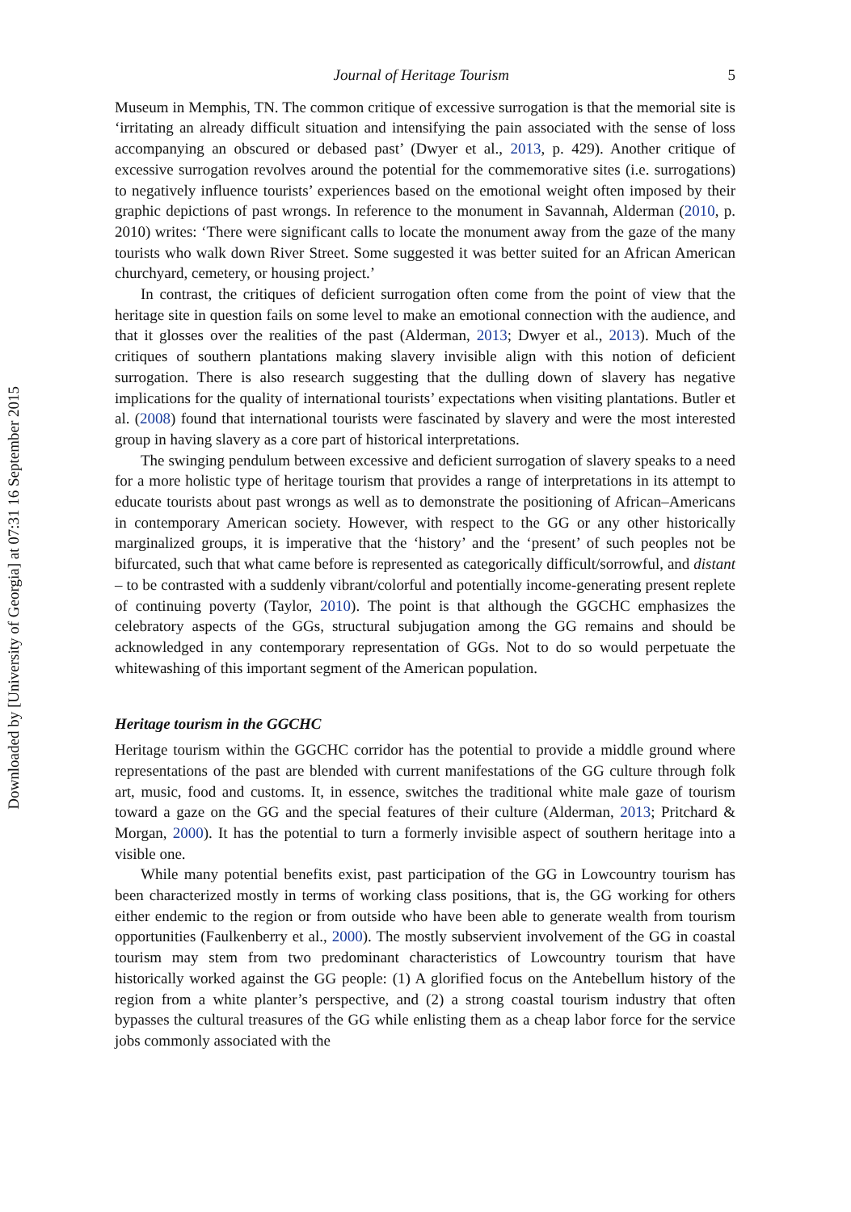Downloaded by [University of Georgia] at 07:31 16 September 2015
Journal of Heritage Tourism 5
Museum in Memphis, TN. The common critique of excessive surrogation is that the memorial site is ‘irritating an already difficult situation and intensifying the pain associated with the sense of loss accompanying an obscured or debased past’ (Dwyer et al., 2013, p. 429). Another critique of excessive surrogation revolves around the potential for the commemorative sites (i.e. surrogations) to negatively influence tourists’ experiences based on the emotional weight often imposed by their graphic depictions of past wrongs. In reference to the monument in Savannah, Alderman (2010, p. 2010) writes: ‘There were significant calls to locate the monument away from the gaze of the many tourists who walk down River Street. Some suggested it was better suited for an African American churchyard, cemetery, or housing project.’
In contrast, the critiques of deficient surrogation often come from the point of view that the heritage site in question fails on some level to make an emotional connection with the audience, and that it glosses over the realities of the past (Alderman, 2013; Dwyer et al., 2013). Much of the critiques of southern plantations making slavery invisible align with this notion of deficient surrogation. There is also research suggesting that the dulling down of slavery has negative implications for the quality of international tourists’ expectations when visiting plantations. Butler et al. (2008) found that international tourists were fascinated by slavery and were the most interested group in having slavery as a core part of historical interpretations.
The swinging pendulum between excessive and deficient surrogation of slavery speaks to a need for a more holistic type of heritage tourism that provides a range of interpretations in its attempt to educate tourists about past wrongs as well as to demonstrate the positioning of African–Americans in contemporary American society. However, with respect to the GG or any other historically marginalized groups, it is imperative that the ‘history’ and the ‘present’ of such peoples not be bifurcated, such that what came before is represented as categorically difficult/sorrowful, and distant – to be contrasted with a suddenly vibrant/colorful and potentially income-generating present replete of continuing poverty (Taylor, 2010). The point is that although the GGCHC emphasizes the celebratory aspects of the GGs, structural subjugation among the GG remains and should be acknowledged in any contemporary representation of GGs. Not to do so would perpetuate the whitewashing of this important segment of the American population.
Heritage tourism in the GGCHC
Heritage tourism within the GGCHC corridor has the potential to provide a middle ground where representations of the past are blended with current manifestations of the GG culture through folk art, music, food and customs. It, in essence, switches the traditional white male gaze of tourism toward a gaze on the GG and the special features of their culture (Alderman, 2013; Pritchard & Morgan, 2000). It has the potential to turn a formerly invisible aspect of southern heritage into a visible one.
While many potential benefits exist, past participation of the GG in Lowcountry tourism has been characterized mostly in terms of working class positions, that is, the GG working for others either endemic to the region or from outside who have been able to generate wealth from tourism opportunities (Faulkenberry et al., 2000). The mostly subservient involvement of the GG in coastal tourism may stem from two predominant characteristics of Lowcountry tourism that have historically worked against the GG people: (1) A glorified focus on the Antebellum history of the region from a white planter’s perspective, and (2) a strong coastal tourism industry that often bypasses the cultural treasures of the GG while enlisting them as a cheap labor force for the service jobs commonly associated with the